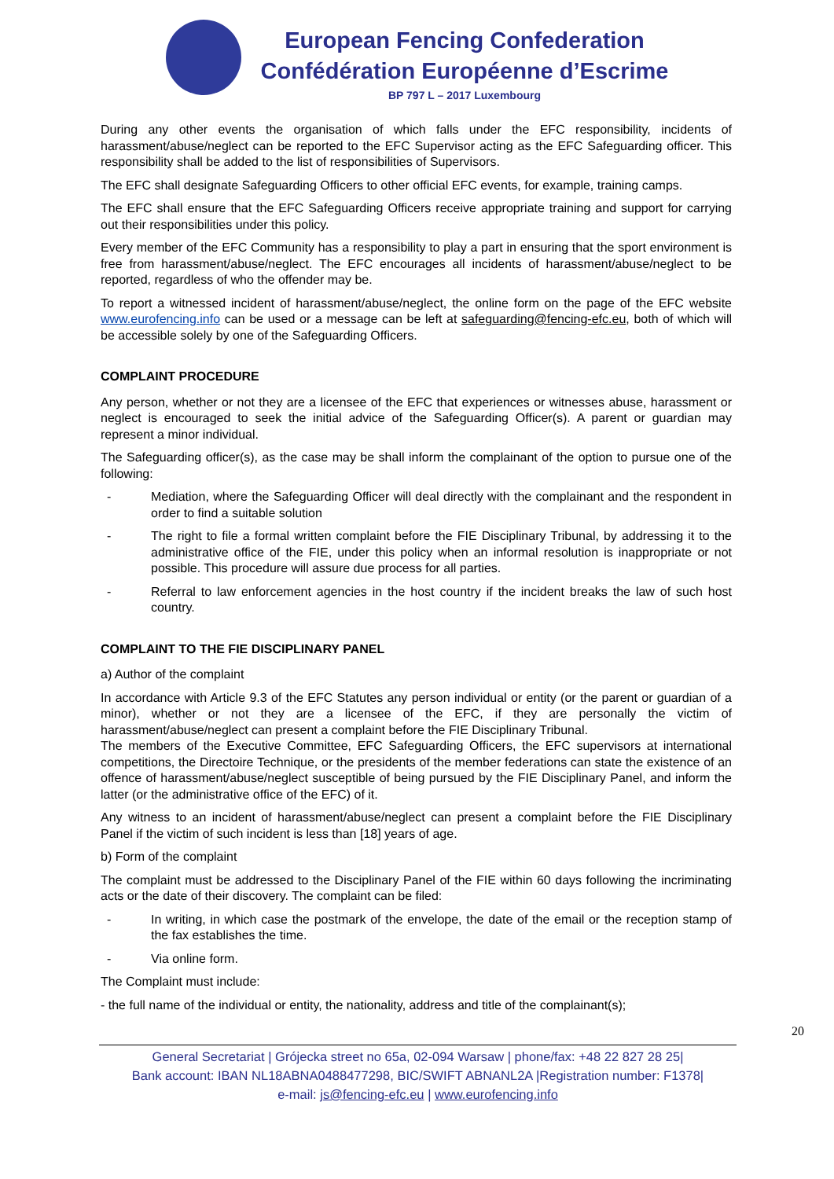European Fencing Confederation
Confédération Européenne d’Escrime
BP 797 L – 2017 Luxembourg
During any other events the organisation of which falls under the EFC responsibility, incidents of harassment/abuse/neglect can be reported to the EFC Supervisor acting as the EFC Safeguarding officer. This responsibility shall be added to the list of responsibilities of Supervisors.
The EFC shall designate Safeguarding Officers to other official EFC events, for example, training camps.
The EFC shall ensure that the EFC Safeguarding Officers receive appropriate training and support for carrying out their responsibilities under this policy.
Every member of the EFC Community has a responsibility to play a part in ensuring that the sport environment is free from harassment/abuse/neglect. The EFC encourages all incidents of harassment/abuse/neglect to be reported, regardless of who the offender may be.
To report a witnessed incident of harassment/abuse/neglect, the online form on the page of the EFC website www.eurofencing.info can be used or a message can be left at safeguarding@fencing-efc.eu, both of which will be accessible solely by one of the Safeguarding Officers.
COMPLAINT PROCEDURE
Any person, whether or not they are a licensee of the EFC that experiences or witnesses abuse, harassment or neglect is encouraged to seek the initial advice of the Safeguarding Officer(s). A parent or guardian may represent a minor individual.
The Safeguarding officer(s), as the case may be shall inform the complainant of the option to pursue one of the following:
- Mediation, where the Safeguarding Officer will deal directly with the complainant and the respondent in order to find a suitable solution
- The right to file a formal written complaint before the FIE Disciplinary Tribunal, by addressing it to the administrative office of the FIE, under this policy when an informal resolution is inappropriate or not possible. This procedure will assure due process for all parties.
- Referral to law enforcement agencies in the host country if the incident breaks the law of such host country.
COMPLAINT TO THE FIE DISCIPLINARY PANEL
a) Author of the complaint
In accordance with Article 9.3 of the EFC Statutes any person individual or entity (or the parent or guardian of a minor), whether or not they are a licensee of the EFC, if they are personally the victim of harassment/abuse/neglect can present a complaint before the FIE Disciplinary Tribunal.
The members of the Executive Committee, EFC Safeguarding Officers, the EFC supervisors at international competitions, the Directoire Technique, or the presidents of the member federations can state the existence of an offence of harassment/abuse/neglect susceptible of being pursued by the FIE Disciplinary Panel, and inform the latter (or the administrative office of the EFC) of it.
Any witness to an incident of harassment/abuse/neglect can present a complaint before the FIE Disciplinary Panel if the victim of such incident is less than [18] years of age.
b) Form of the complaint
The complaint must be addressed to the Disciplinary Panel of the FIE within 60 days following the incriminating acts or the date of their discovery. The complaint can be filed:
- In writing, in which case the postmark of the envelope, the date of the email or the reception stamp of the fax establishes the time.
- Via online form.
The Complaint must include:
- the full name of the individual or entity, the nationality, address and title of the complainant(s);
20
General Secretariat | Grójecka street no 65a, 02-094 Warsaw | phone/fax: +48 22 827 28 25|
Bank account: IBAN NL18ABNA0488477298, BIC/SWIFT ABNANL2A |Registration number: F1378|
e-mail: js@fencing-efc.eu | www.eurofencing.info